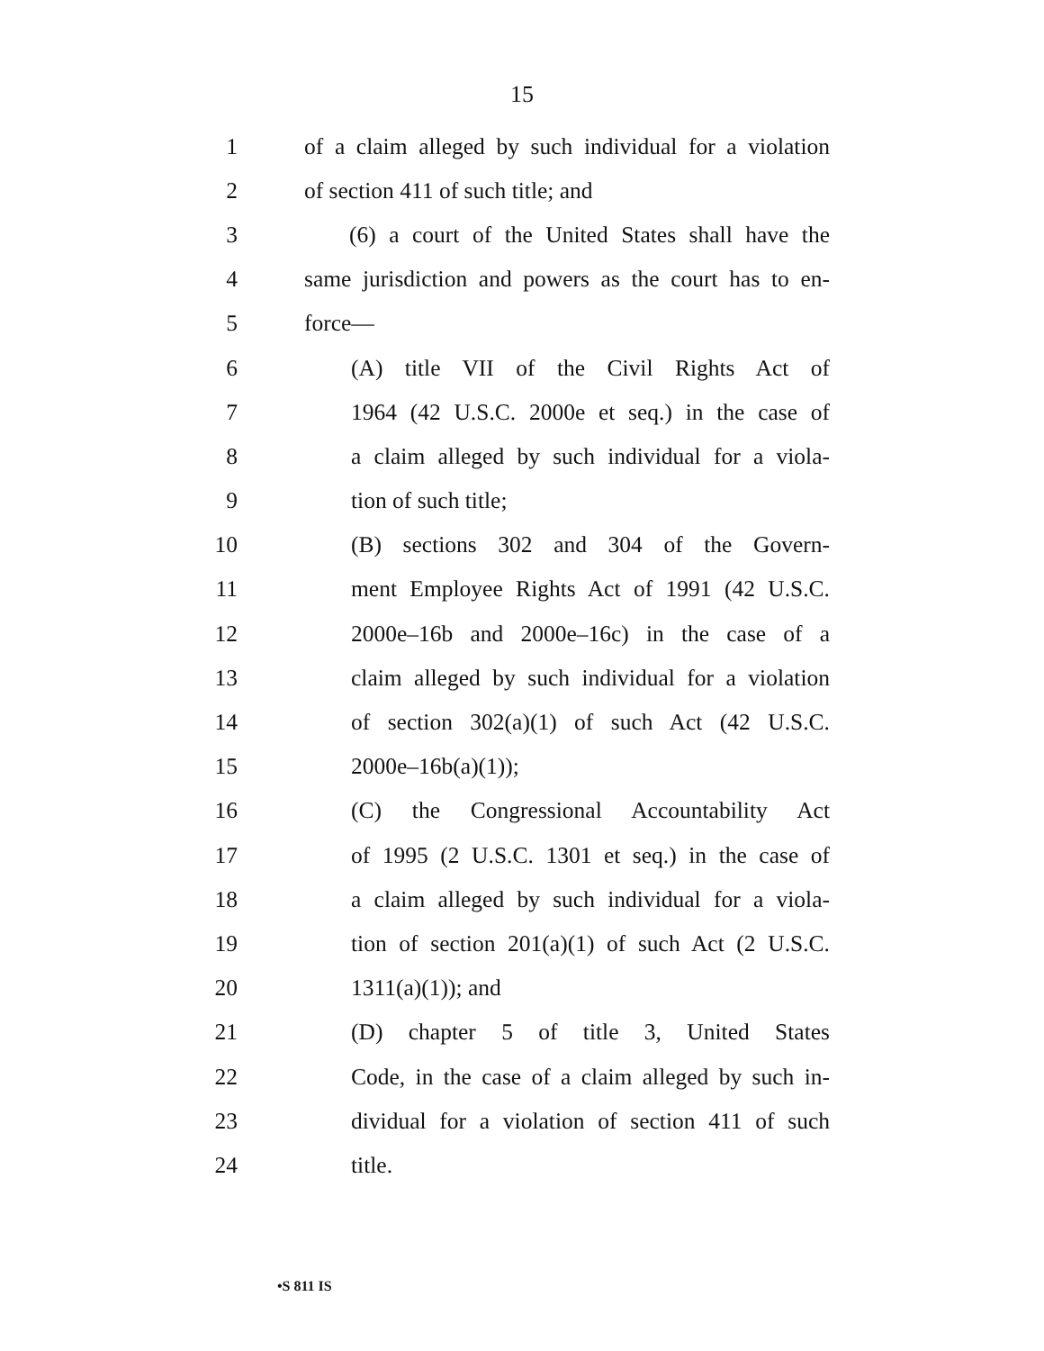15
1 of a claim alleged by such individual for a violation
2 of section 411 of such title; and
3 (6) a court of the United States shall have the
4 same jurisdiction and powers as the court has to en-
5 force—
6 (A) title VII of the Civil Rights Act of
7 1964 (42 U.S.C. 2000e et seq.) in the case of
8 a claim alleged by such individual for a viola-
9 tion of such title;
10 (B) sections 302 and 304 of the Govern-
11 ment Employee Rights Act of 1991 (42 U.S.C.
12 2000e–16b and 2000e–16c) in the case of a
13 claim alleged by such individual for a violation
14 of section 302(a)(1) of such Act (42 U.S.C.
15 2000e–16b(a)(1));
16 (C) the Congressional Accountability Act
17 of 1995 (2 U.S.C. 1301 et seq.) in the case of
18 a claim alleged by such individual for a viola-
19 tion of section 201(a)(1) of such Act (2 U.S.C.
20 1311(a)(1)); and
21 (D) chapter 5 of title 3, United States
22 Code, in the case of a claim alleged by such in-
23 dividual for a violation of section 411 of such
24 title.
•S 811 IS